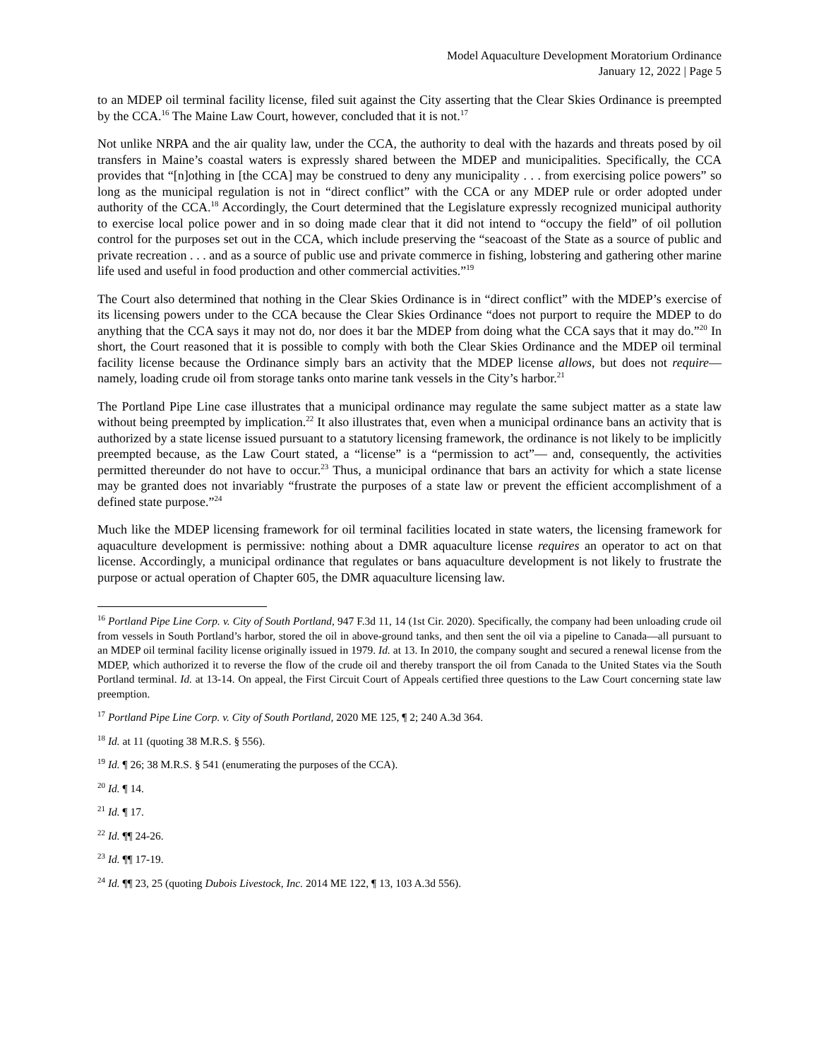Model Aquaculture Development Moratorium Ordinance
January 12, 2022 | Page 5
to an MDEP oil terminal facility license, filed suit against the City asserting that the Clear Skies Ordinance is preempted by the CCA.<sup>16</sup> The Maine Law Court, however, concluded that it is not.<sup>17</sup>
Not unlike NRPA and the air quality law, under the CCA, the authority to deal with the hazards and threats posed by oil transfers in Maine’s coastal waters is expressly shared between the MDEP and municipalities. Specifically, the CCA provides that “[n]othing in [the CCA] may be construed to deny any municipality . . . from exercising police powers” so long as the municipal regulation is not in “direct conflict” with the CCA or any MDEP rule or order adopted under authority of the CCA.<sup>18</sup> Accordingly, the Court determined that the Legislature expressly recognized municipal authority to exercise local police power and in so doing made clear that it did not intend to “occupy the field” of oil pollution control for the purposes set out in the CCA, which include preserving the “seacoast of the State as a source of public and private recreation . . . and as a source of public use and private commerce in fishing, lobstering and gathering other marine life used and useful in food production and other commercial activities.”<sup>19</sup>
The Court also determined that nothing in the Clear Skies Ordinance is in “direct conflict” with the MDEP’s exercise of its licensing powers under to the CCA because the Clear Skies Ordinance “does not purport to require the MDEP to do anything that the CCA says it may not do, nor does it bar the MDEP from doing what the CCA says that it may do.”<sup>20</sup> In short, the Court reasoned that it is possible to comply with both the Clear Skies Ordinance and the MDEP oil terminal facility license because the Ordinance simply bars an activity that the MDEP license allows, but does not require—namely, loading crude oil from storage tanks onto marine tank vessels in the City’s harbor.<sup>21</sup>
The Portland Pipe Line case illustrates that a municipal ordinance may regulate the same subject matter as a state law without being preempted by implication.<sup>22</sup> It also illustrates that, even when a municipal ordinance bans an activity that is authorized by a state license issued pursuant to a statutory licensing framework, the ordinance is not likely to be implicitly preempted because, as the Law Court stated, a “license” is a “permission to act”— and, consequently, the activities permitted thereunder do not have to occur.<sup>23</sup> Thus, a municipal ordinance that bars an activity for which a state license may be granted does not invariably “frustrate the purposes of a state law or prevent the efficient accomplishment of a defined state purpose.”<sup>24</sup>
Much like the MDEP licensing framework for oil terminal facilities located in state waters, the licensing framework for aquaculture development is permissive: nothing about a DMR aquaculture license requires an operator to act on that license. Accordingly, a municipal ordinance that regulates or bans aquaculture development is not likely to frustrate the purpose or actual operation of Chapter 605, the DMR aquaculture licensing law.
<sup>16</sup> Portland Pipe Line Corp. v. City of South Portland, 947 F.3d 11, 14 (1st Cir. 2020). Specifically, the company had been unloading crude oil from vessels in South Portland’s harbor, stored the oil in above-ground tanks, and then sent the oil via a pipeline to Canada—all pursuant to an MDEP oil terminal facility license originally issued in 1979. Id. at 13. In 2010, the company sought and secured a renewal license from the MDEP, which authorized it to reverse the flow of the crude oil and thereby transport the oil from Canada to the United States via the South Portland terminal. Id. at 13-14. On appeal, the First Circuit Court of Appeals certified three questions to the Law Court concerning state law preemption.
<sup>17</sup> Portland Pipe Line Corp. v. City of South Portland, 2020 ME 125, ¶ 2; 240 A.3d 364.
<sup>18</sup> Id. at 11 (quoting 38 M.R.S. § 556).
<sup>19</sup> Id. ¶ 26; 38 M.R.S. § 541 (enumerating the purposes of the CCA).
<sup>20</sup> Id. ¶ 14.
<sup>21</sup> Id. ¶ 17.
<sup>22</sup> Id. ¶¶ 24-26.
<sup>23</sup> Id. ¶¶ 17-19.
<sup>24</sup> Id. ¶¶ 23, 25 (quoting Dubois Livestock, Inc. 2014 ME 122, ¶ 13, 103 A.3d 556).